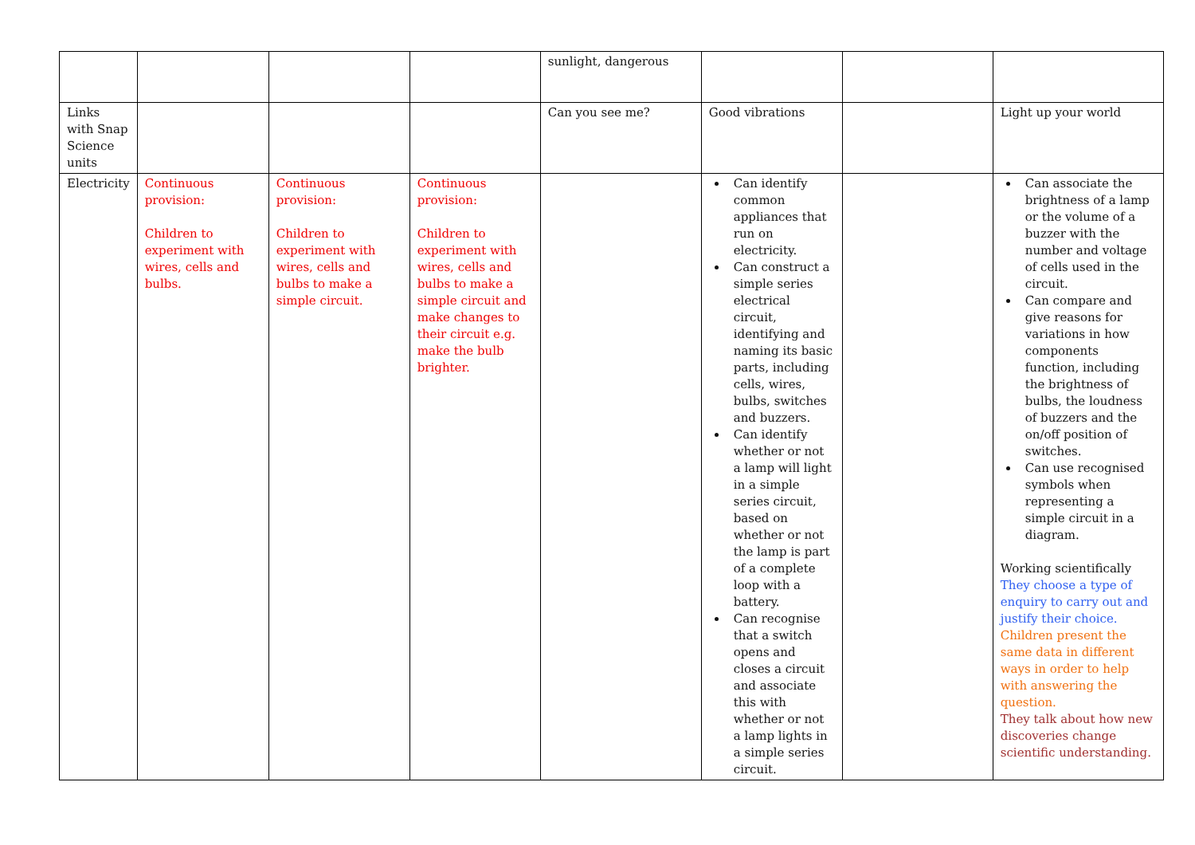| | | | | sunlight, dangerous | | | |
| Links with Snap Science units | | | | Can you see me? | Good vibrations | | Light up your world |
| Electricity | Continuous provision: Children to experiment with wires, cells and bulbs. | Continuous provision: Children to experiment with wires, cells and bulbs to make a simple circuit. | Continuous provision: Children to experiment with wires, cells and bulbs to make a simple circuit and make changes to their circuit e.g. make the bulb brighter. | | Can identify common appliances that run on electricity. Can construct a simple series electrical circuit, identifying and naming its basic parts, including cells, wires, bulbs, switches and buzzers. Can identify whether or not a lamp will light in a simple series circuit, based on whether or not the lamp is part of a complete loop with a battery. Can recognise that a switch opens and closes a circuit and associate this with whether or not a lamp lights in a simple series circuit. | | Can associate the brightness of a lamp or the volume of a buzzer with the number and voltage of cells used in the circuit. Can compare and give reasons for variations in how components function, including the brightness of bulbs, the loudness of buzzers and the on/off position of switches. Can use recognised symbols when representing a simple circuit in a diagram. Working scientifically They choose a type of enquiry to carry out and justify their choice. Children present the same data in different ways in order to help with answering the question. They talk about how new discoveries change scientific understanding. |